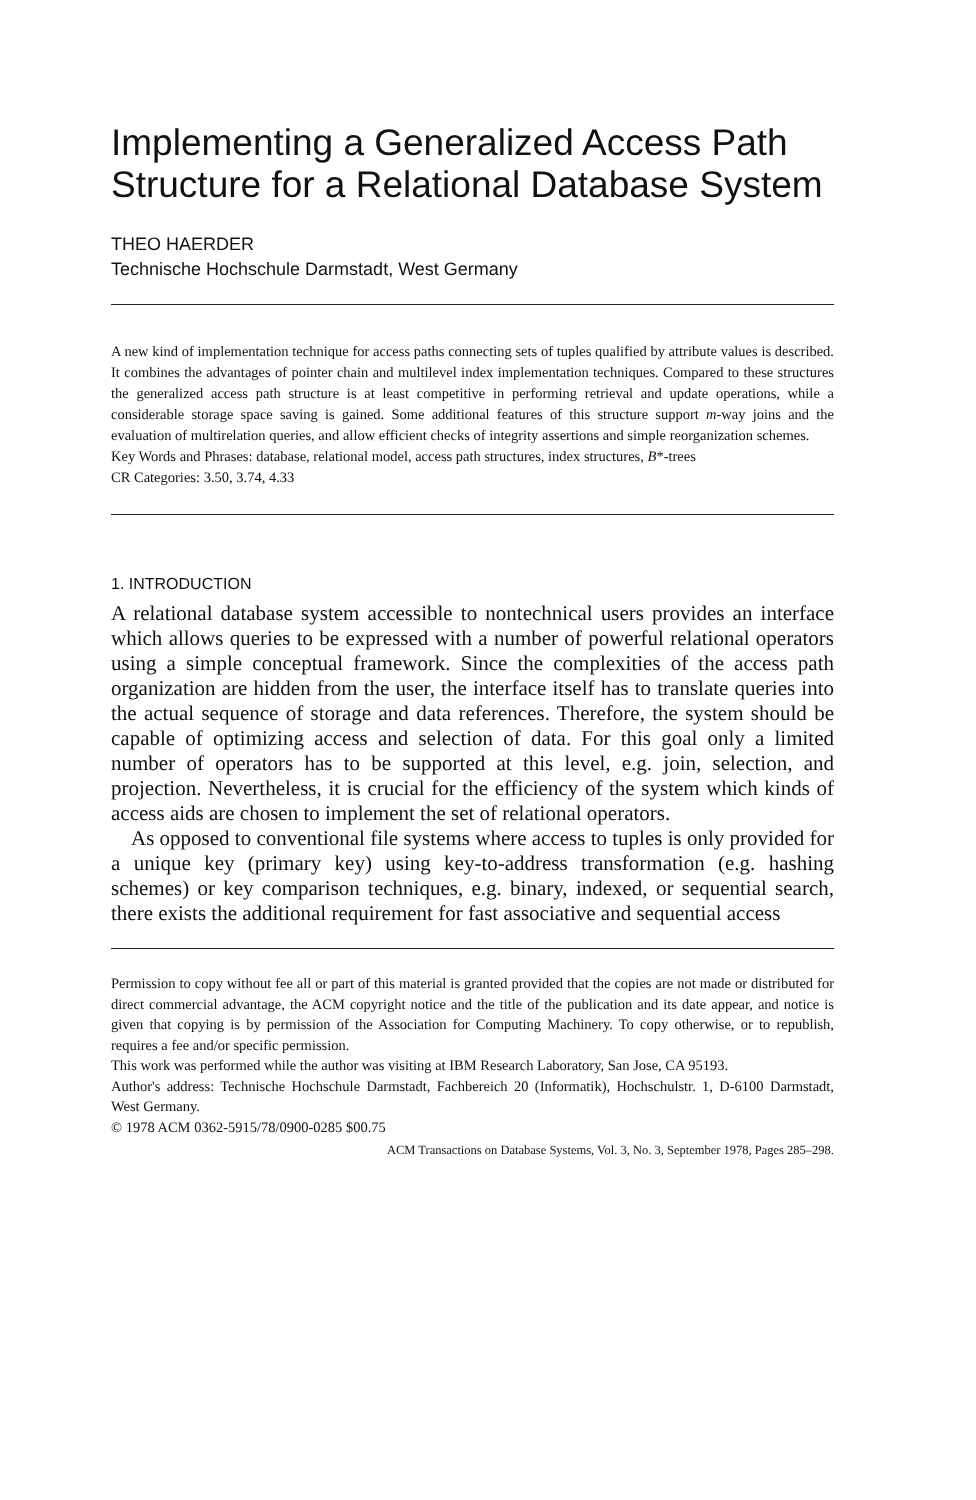Implementing a Generalized Access Path Structure for a Relational Database System
THEO HAERDER
Technische Hochschule Darmstadt, West Germany
A new kind of implementation technique for access paths connecting sets of tuples qualified by attribute values is described. It combines the advantages of pointer chain and multilevel index implementation techniques. Compared to these structures the generalized access path structure is at least competitive in performing retrieval and update operations, while a considerable storage space saving is gained. Some additional features of this structure support m-way joins and the evaluation of multirelation queries, and allow efficient checks of integrity assertions and simple reorganization schemes.
Key Words and Phrases: database, relational model, access path structures, index structures, B*-trees
CR Categories: 3.50, 3.74, 4.33
1. INTRODUCTION
A relational database system accessible to nontechnical users provides an interface which allows queries to be expressed with a number of powerful relational operators using a simple conceptual framework. Since the complexities of the access path organization are hidden from the user, the interface itself has to translate queries into the actual sequence of storage and data references. Therefore, the system should be capable of optimizing access and selection of data. For this goal only a limited number of operators has to be supported at this level, e.g. join, selection, and projection. Nevertheless, it is crucial for the efficiency of the system which kinds of access aids are chosen to implement the set of relational operators.
As opposed to conventional file systems where access to tuples is only provided for a unique key (primary key) using key-to-address transformation (e.g. hashing schemes) or key comparison techniques, e.g. binary, indexed, or sequential search, there exists the additional requirement for fast associative and sequential access
Permission to copy without fee all or part of this material is granted provided that the copies are not made or distributed for direct commercial advantage, the ACM copyright notice and the title of the publication and its date appear, and notice is given that copying is by permission of the Association for Computing Machinery. To copy otherwise, or to republish, requires a fee and/or specific permission.
This work was performed while the author was visiting at IBM Research Laboratory, San Jose, CA 95193.
Author's address: Technische Hochschule Darmstadt, Fachbereich 20 (Informatik), Hochschulstr. 1, D-6100 Darmstadt, West Germany.
© 1978 ACM 0362-5915/78/0900-0285 $00.75
ACM Transactions on Database Systems, Vol. 3, No. 3, September 1978, Pages 285–298.